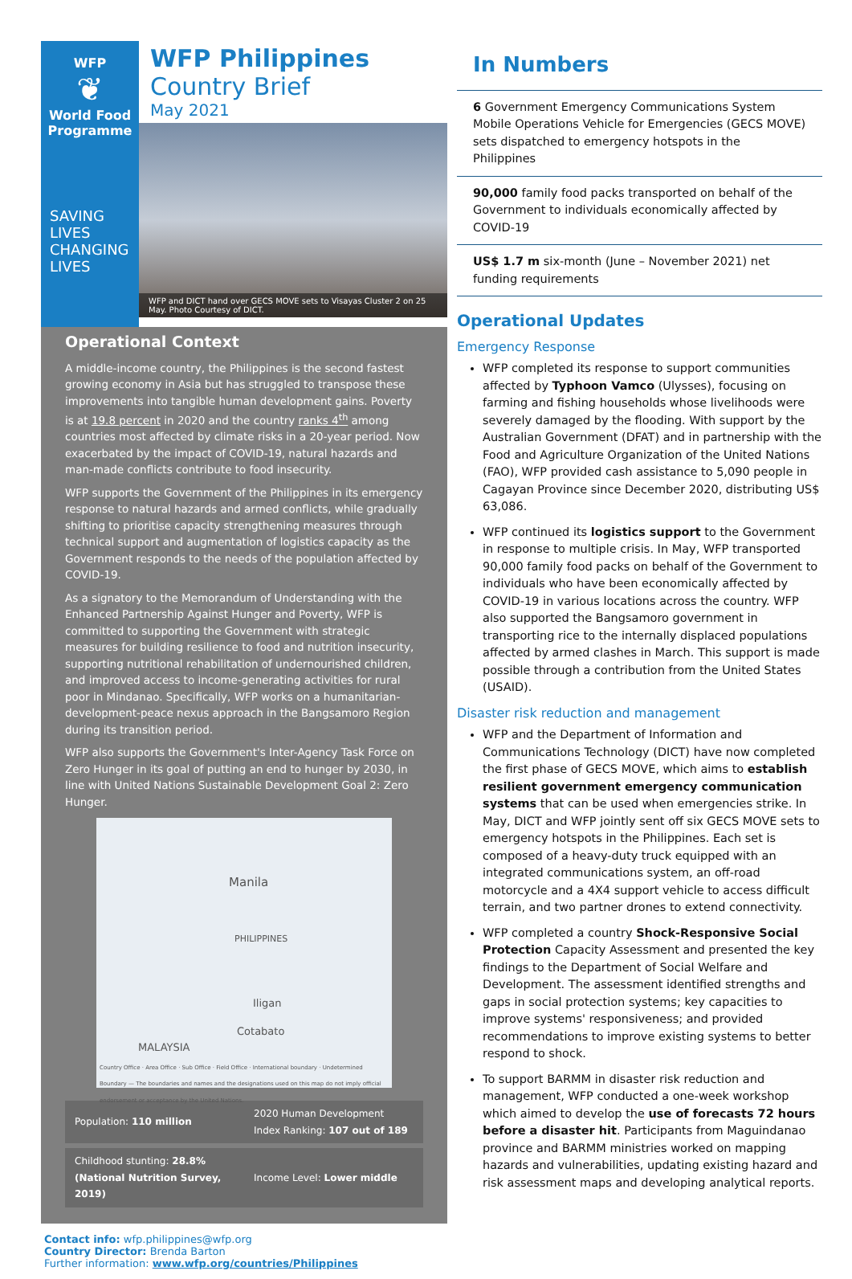WFP
❦
World Food
Programme
SAVING
LIVES
CHANGING
LIVES
WFP Philippines
Country Brief
May 2021
WFP and DICT hand over GECS MOVE sets to Visayas Cluster 2 on 25 May. Photo Courtesy of DICT.
Operational Context
A middle-income country, the Philippines is the second fastest growing economy in Asia but has struggled to transpose these improvements into tangible human development gains. Poverty is at 19.8 percent in 2020 and the country ranks 4<sup>th</sup> among countries most affected by climate risks in a 20-year period. Now exacerbated by the impact of COVID-19, natural hazards and man-made conflicts contribute to food insecurity.
WFP supports the Government of the Philippines in its emergency response to natural hazards and armed conflicts, while gradually shifting to prioritise capacity strengthening measures through technical support and augmentation of logistics capacity as the Government responds to the needs of the population affected by COVID-19.
As a signatory to the Memorandum of Understanding with the Enhanced Partnership Against Hunger and Poverty, WFP is committed to supporting the Government with strategic measures for building resilience to food and nutrition insecurity, supporting nutritional rehabilitation of undernourished children, and improved access to income-generating activities for rural poor in Mindanao. Specifically, WFP works on a humanitarian-development-peace nexus approach in the Bangsamoro Region during its transition period.
WFP also supports the Government's Inter-Agency Task Force on Zero Hunger in its goal of putting an end to hunger by 2030, in line with United Nations Sustainable Development Goal 2: Zero Hunger.
Manila
PHILIPPINES
Iligan
Cotabato
MALAYSIA
Country Office · Area Office · Sub Office · Field Office · International boundary · Undetermined Boundary — The boundaries and names and the designations used on this map do not imply official endorsement or acceptance by the United Nations.
| Population: 110 million | 2020 Human Development Index Ranking: 107 out of 189 |
| Childhood stunting: 28.8% (National Nutrition Survey, 2019) | Income Level: Lower middle |
Contact info: wfp.philippines@wfp.org
Country Director: Brenda Barton
Further information: www.wfp.org/countries/Philippines
In Numbers
6 Government Emergency Communications System Mobile Operations Vehicle for Emergencies (GECS MOVE) sets dispatched to emergency hotspots in the Philippines
90,000 family food packs transported on behalf of the Government to individuals economically affected by COVID-19
US$ 1.7 m six-month (June – November 2021) net funding requirements
Operational Updates
Emergency Response
WFP completed its response to support communities affected by Typhoon Vamco (Ulysses), focusing on farming and fishing households whose livelihoods were severely damaged by the flooding. With support by the Australian Government (DFAT) and in partnership with the Food and Agriculture Organization of the United Nations (FAO), WFP provided cash assistance to 5,090 people in Cagayan Province since December 2020, distributing US$ 63,086.
WFP continued its logistics support to the Government in response to multiple crisis. In May, WFP transported 90,000 family food packs on behalf of the Government to individuals who have been economically affected by COVID-19 in various locations across the country. WFP also supported the Bangsamoro government in transporting rice to the internally displaced populations affected by armed clashes in March. This support is made possible through a contribution from the United States (USAID).
Disaster risk reduction and management
WFP and the Department of Information and Communications Technology (DICT) have now completed the first phase of GECS MOVE, which aims to establish resilient government emergency communication systems that can be used when emergencies strike. In May, DICT and WFP jointly sent off six GECS MOVE sets to emergency hotspots in the Philippines. Each set is composed of a heavy-duty truck equipped with an integrated communications system, an off-road motorcycle and a 4X4 support vehicle to access difficult terrain, and two partner drones to extend connectivity.
WFP completed a country Shock-Responsive Social Protection Capacity Assessment and presented the key findings to the Department of Social Welfare and Development. The assessment identified strengths and gaps in social protection systems; key capacities to improve systems' responsiveness; and provided recommendations to improve existing systems to better respond to shock.
To support BARMM in disaster risk reduction and management, WFP conducted a one-week workshop which aimed to develop the use of forecasts 72 hours before a disaster hit. Participants from Maguindanao province and BARMM ministries worked on mapping hazards and vulnerabilities, updating existing hazard and risk assessment maps and developing analytical reports.